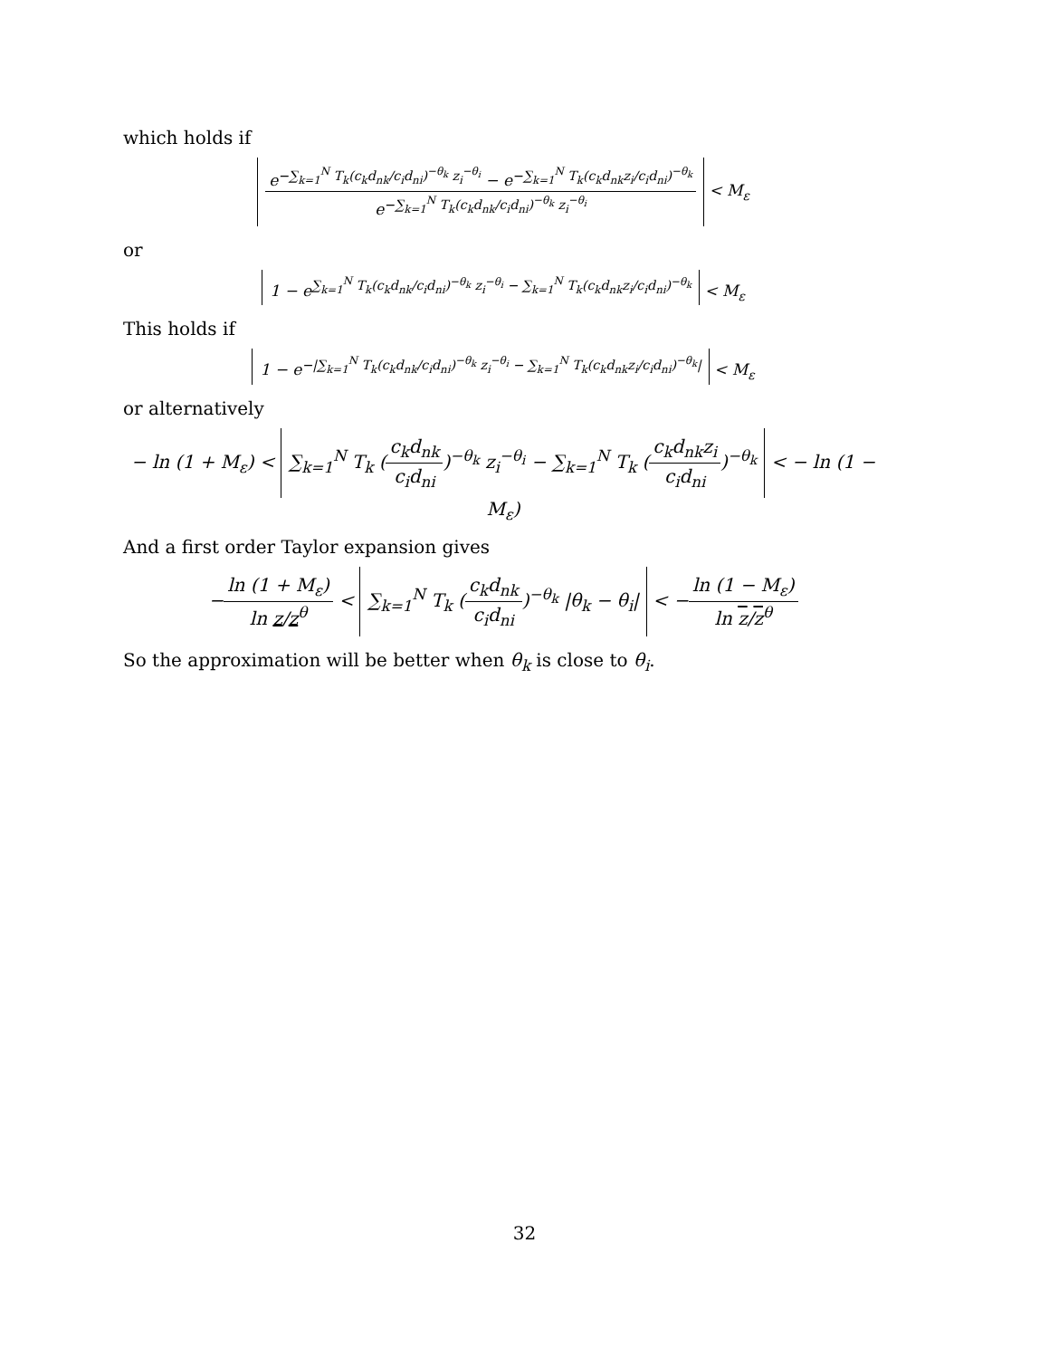which holds if
e<sup>−∑<sub>k=1</sub><sup>N</sup> T<sub>k</sub>(c<sub>k</sub>d<sub>nk</sub>/c<sub>i</sub>d<sub>ni</sub>)<sup>−θ<sub>k</sub></sup> z<sub>i</sub><sup>−θ<sub>i</sub></sup></sup> − e<sup>−∑<sub>k=1</sub><sup>N</sup> T<sub>k</sub>(c<sub>k</sub>d<sub>nk</sub>z<sub>i</sub>/c<sub>i</sub>d<sub>ni</sub>)<sup>−θ<sub>k</sub></sup></sup> e<sup>−∑<sub>k=1</sub><sup>N</sup> T<sub>k</sub>(c<sub>k</sub>d<sub>nk</sub>/c<sub>i</sub>d<sub>ni</sub>)<sup>−θ<sub>k</sub></sup> z<sub>i</sub><sup>−θ<sub>i</sub></sup></sup> < M<sub>ε</sub>
or
1 − e<sup>∑<sub>k=1</sub><sup>N</sup> T<sub>k</sub>(c<sub>k</sub>d<sub>nk</sub>/c<sub>i</sub>d<sub>ni</sub>)<sup>−θ<sub>k</sub></sup> z<sub>i</sub><sup>−θ<sub>i</sub></sup> − ∑<sub>k=1</sub><sup>N</sup> T<sub>k</sub>(c<sub>k</sub>d<sub>nk</sub>z<sub>i</sub>/c<sub>i</sub>d<sub>ni</sub>)<sup>−θ<sub>k</sub></sup></sup> < M<sub>ε</sub>
This holds if
1 − e<sup>−|∑<sub>k=1</sub><sup>N</sup> T<sub>k</sub>(c<sub>k</sub>d<sub>nk</sub>/c<sub>i</sub>d<sub>ni</sub>)<sup>−θ<sub>k</sub></sup> z<sub>i</sub><sup>−θ<sub>i</sub></sup> − ∑<sub>k=1</sub><sup>N</sup> T<sub>k</sub>(c<sub>k</sub>d<sub>nk</sub>z<sub>i</sub>/c<sub>i</sub>d<sub>ni</sub>)<sup>−θ<sub>k</sub></sup>|</sup> < M<sub>ε</sub>
or alternatively
− ln (1 + M<sub>ε</sub>) < ∑<sub>k=1</sub><sup>N</sup> T<sub>k</sub> (c<sub>k</sub>d<sub>nk</sub> c<sub>i</sub>d<sub>ni</sub>)<sup>−θ<sub>k</sub></sup> z<sub>i</sub><sup>−θ<sub>i</sub></sup> − ∑<sub>k=1</sub><sup>N</sup> T<sub>k</sub> (c<sub>k</sub>d<sub>nk</sub>z<sub>i</sub> c<sub>i</sub>d<sub>ni</sub>)<sup>−θ<sub>k</sub></sup> < − ln (1 − M<sub>ε</sub>)
And a first order Taylor expansion gives
−ln (1 + M<sub>ε</sub>) ln z/z<sup>θ</sup> < ∑<sub>k=1</sub><sup>N</sup> T<sub>k</sub> (c<sub>k</sub>d<sub>nk</sub> c<sub>i</sub>d<sub>ni</sub>)<sup>−θ<sub>k</sub></sup> |θ<sub>k</sub> − θ<sub>i</sub>| < −ln (1 − M<sub>ε</sub>) ln z/z<sup>θ</sup>
So the approximation will be better when θ<sub>k</sub> is close to θ<sub>i</sub>.
32